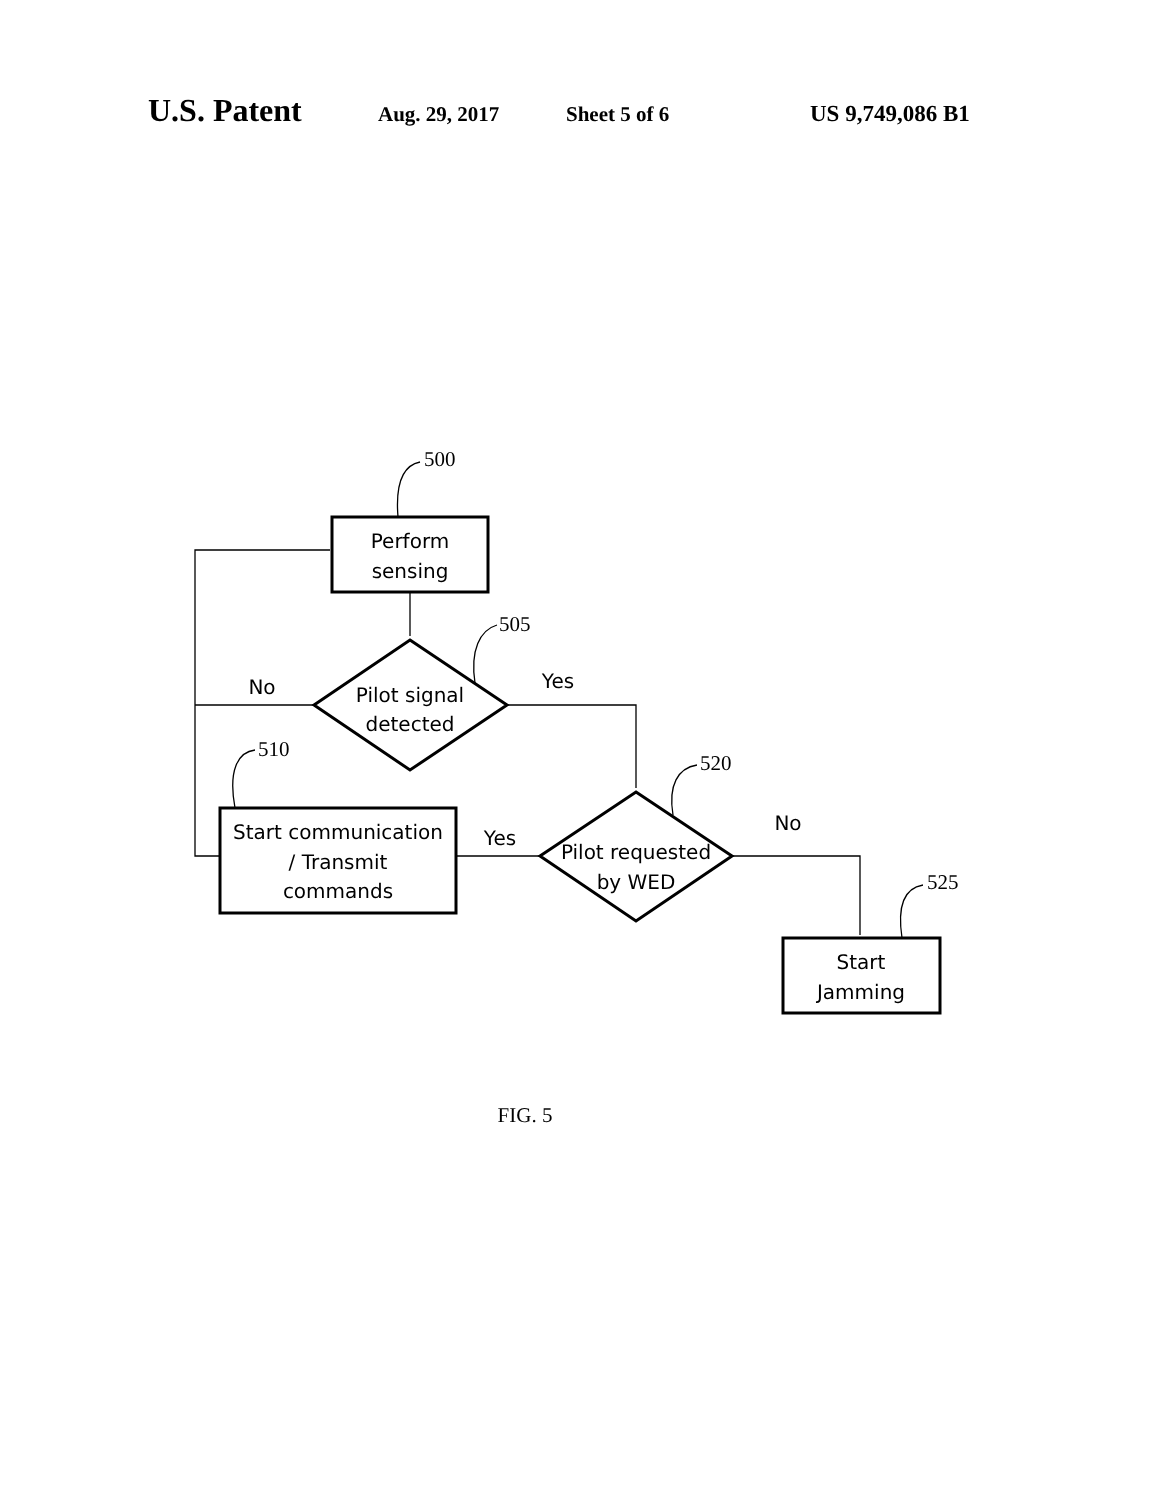U.S. Patent Aug. 29, 2017 Sheet 5 of 6 US 9,749,086 B1
500
505
510
520
525
Perform
sensing
Pilot signal
detected
Start communication
/ Transmit
commands
Pilot requested
by WED
Start
Jamming
No
Yes
Yes
No
FIG. 5